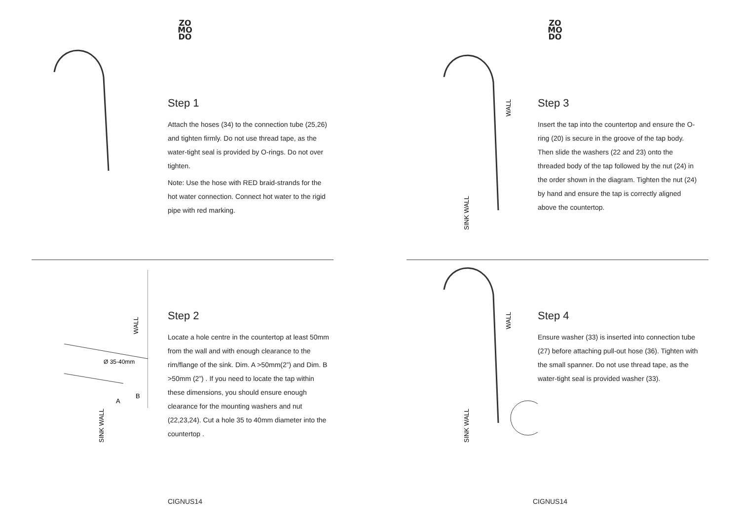ZO
MO
DO
Step 1
Attach the hoses (34) to the connection tube (25,26) and tighten firmly. Do not use thread tape, as the water-tight seal is provided by O-rings. Do not over tighten.
Note: Use the hose with RED braid-strands for the hot water connection. Connect hot water to the rigid pipe with red marking.
Ø 35-40mm
WALL
SINK WALL
A
B
Step 2
Locate a hole centre in the countertop at least 50mm from the wall and with enough clearance to the rim/flange of the sink. Dim. A >50mm(2”) and Dim. B >50mm (2”) . If you need to locate the tap within these dimensions, you should ensure enough clearance for the mounting washers and nut (22,23,24). Cut a hole 35 to 40mm diameter into the countertop .
CIGNUS14
ZO
MO
DO
WALL
SINK WALL
Step 3
Insert the tap into the countertop and ensure the O-ring (20) is secure in the groove of the tap body. Then slide the washers (22 and 23) onto the threaded body of the tap followed by the nut (24) in the order shown in the diagram. Tighten the nut (24) by hand and ensure the tap is correctly aligned above the countertop.
WALL
SINK WALL
Step 4
Ensure washer (33) is inserted into connection tube (27) before attaching pull-out hose (36). Tighten with the small spanner. Do not use thread tape, as the water-tight seal is provided washer (33).
CIGNUS14